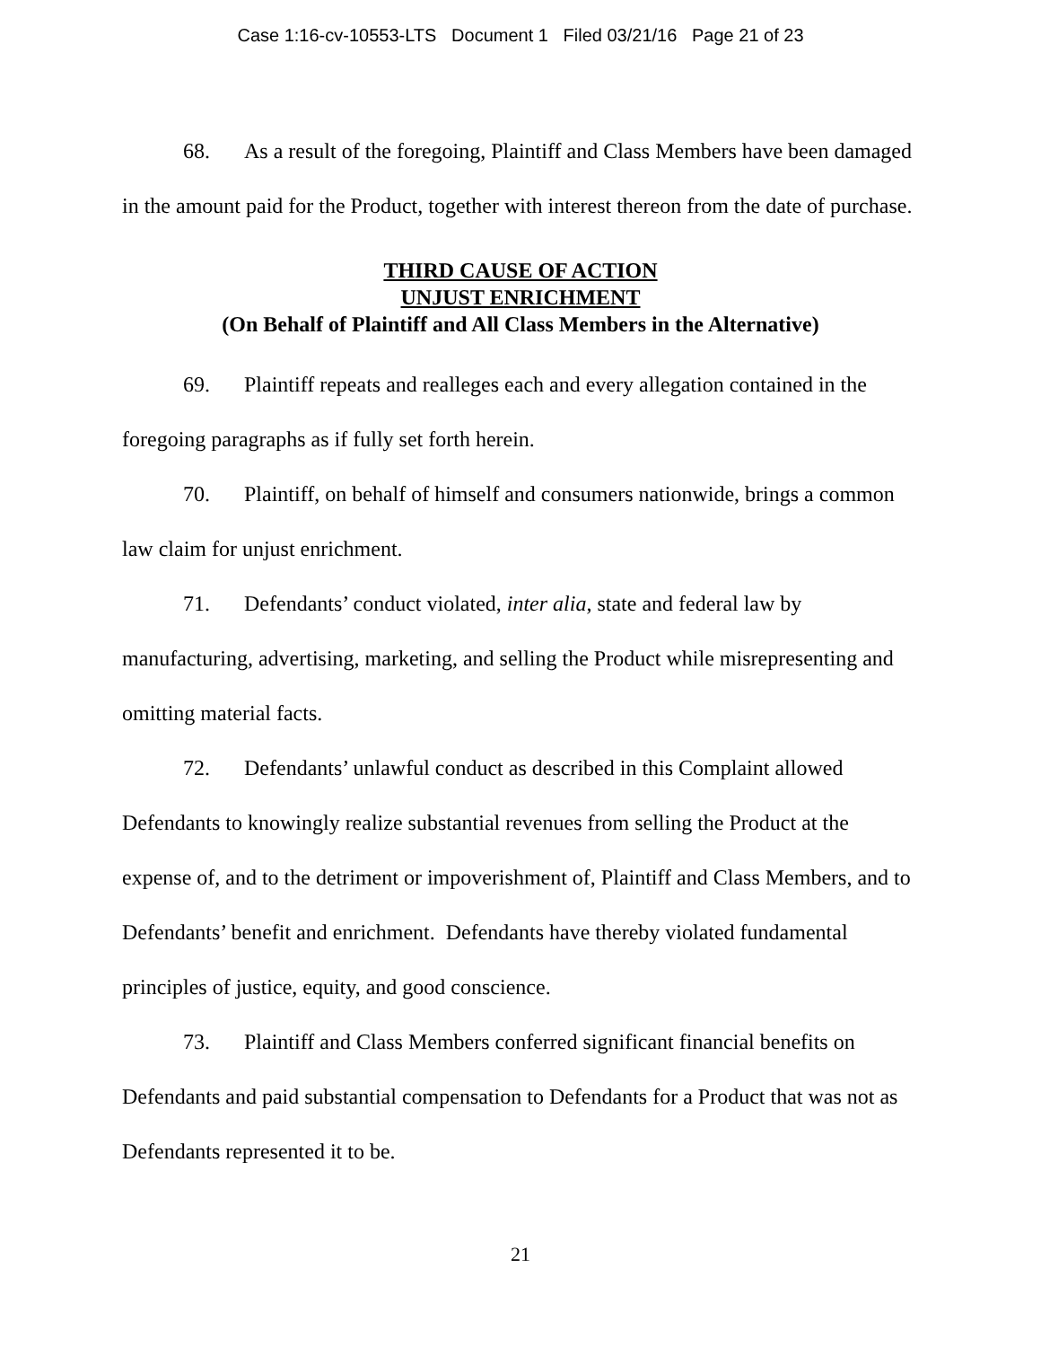Case 1:16-cv-10553-LTS Document 1 Filed 03/21/16 Page 21 of 23
68. As a result of the foregoing, Plaintiff and Class Members have been damaged in the amount paid for the Product, together with interest thereon from the date of purchase.
THIRD CAUSE OF ACTION
UNJUST ENRICHMENT
(On Behalf of Plaintiff and All Class Members in the Alternative)
69. Plaintiff repeats and realleges each and every allegation contained in the foregoing paragraphs as if fully set forth herein.
70. Plaintiff, on behalf of himself and consumers nationwide, brings a common law claim for unjust enrichment.
71. Defendants’ conduct violated, inter alia, state and federal law by manufacturing, advertising, marketing, and selling the Product while misrepresenting and omitting material facts.
72. Defendants’ unlawful conduct as described in this Complaint allowed Defendants to knowingly realize substantial revenues from selling the Product at the expense of, and to the detriment or impoverishment of, Plaintiff and Class Members, and to Defendants’ benefit and enrichment. Defendants have thereby violated fundamental principles of justice, equity, and good conscience.
73. Plaintiff and Class Members conferred significant financial benefits on Defendants and paid substantial compensation to Defendants for a Product that was not as Defendants represented it to be.
21